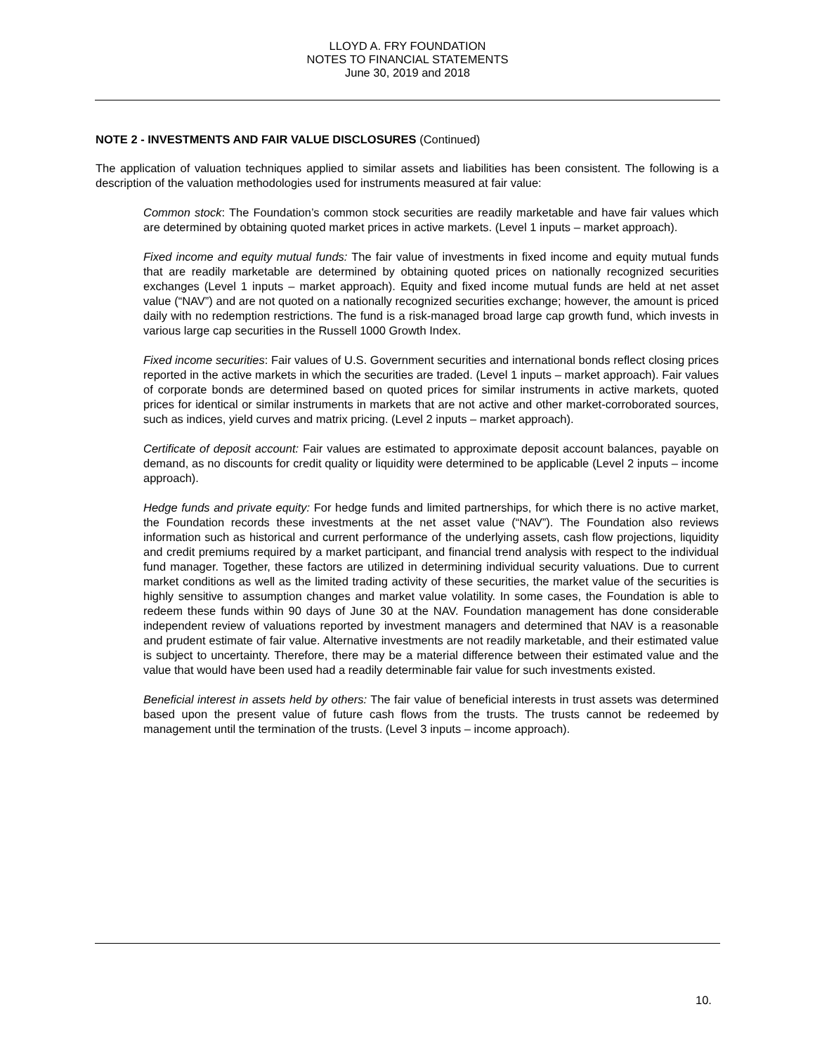LLOYD A. FRY FOUNDATION
NOTES TO FINANCIAL STATEMENTS
June 30, 2019 and 2018
NOTE 2 - INVESTMENTS AND FAIR VALUE DISCLOSURES (Continued)
The application of valuation techniques applied to similar assets and liabilities has been consistent. The following is a description of the valuation methodologies used for instruments measured at fair value:
Common stock: The Foundation’s common stock securities are readily marketable and have fair values which are determined by obtaining quoted market prices in active markets. (Level 1 inputs – market approach).
Fixed income and equity mutual funds: The fair value of investments in fixed income and equity mutual funds that are readily marketable are determined by obtaining quoted prices on nationally recognized securities exchanges (Level 1 inputs – market approach). Equity and fixed income mutual funds are held at net asset value (“NAV”) and are not quoted on a nationally recognized securities exchange; however, the amount is priced daily with no redemption restrictions. The fund is a risk-managed broad large cap growth fund, which invests in various large cap securities in the Russell 1000 Growth Index.
Fixed income securities: Fair values of U.S. Government securities and international bonds reflect closing prices reported in the active markets in which the securities are traded. (Level 1 inputs – market approach). Fair values of corporate bonds are determined based on quoted prices for similar instruments in active markets, quoted prices for identical or similar instruments in markets that are not active and other market-corroborated sources, such as indices, yield curves and matrix pricing. (Level 2 inputs – market approach).
Certificate of deposit account: Fair values are estimated to approximate deposit account balances, payable on demand, as no discounts for credit quality or liquidity were determined to be applicable (Level 2 inputs – income approach).
Hedge funds and private equity: For hedge funds and limited partnerships, for which there is no active market, the Foundation records these investments at the net asset value (“NAV”). The Foundation also reviews information such as historical and current performance of the underlying assets, cash flow projections, liquidity and credit premiums required by a market participant, and financial trend analysis with respect to the individual fund manager. Together, these factors are utilized in determining individual security valuations. Due to current market conditions as well as the limited trading activity of these securities, the market value of the securities is highly sensitive to assumption changes and market value volatility. In some cases, the Foundation is able to redeem these funds within 90 days of June 30 at the NAV. Foundation management has done considerable independent review of valuations reported by investment managers and determined that NAV is a reasonable and prudent estimate of fair value. Alternative investments are not readily marketable, and their estimated value is subject to uncertainty. Therefore, there may be a material difference between their estimated value and the value that would have been used had a readily determinable fair value for such investments existed.
Beneficial interest in assets held by others: The fair value of beneficial interests in trust assets was determined based upon the present value of future cash flows from the trusts. The trusts cannot be redeemed by management until the termination of the trusts. (Level 3 inputs – income approach).
10.